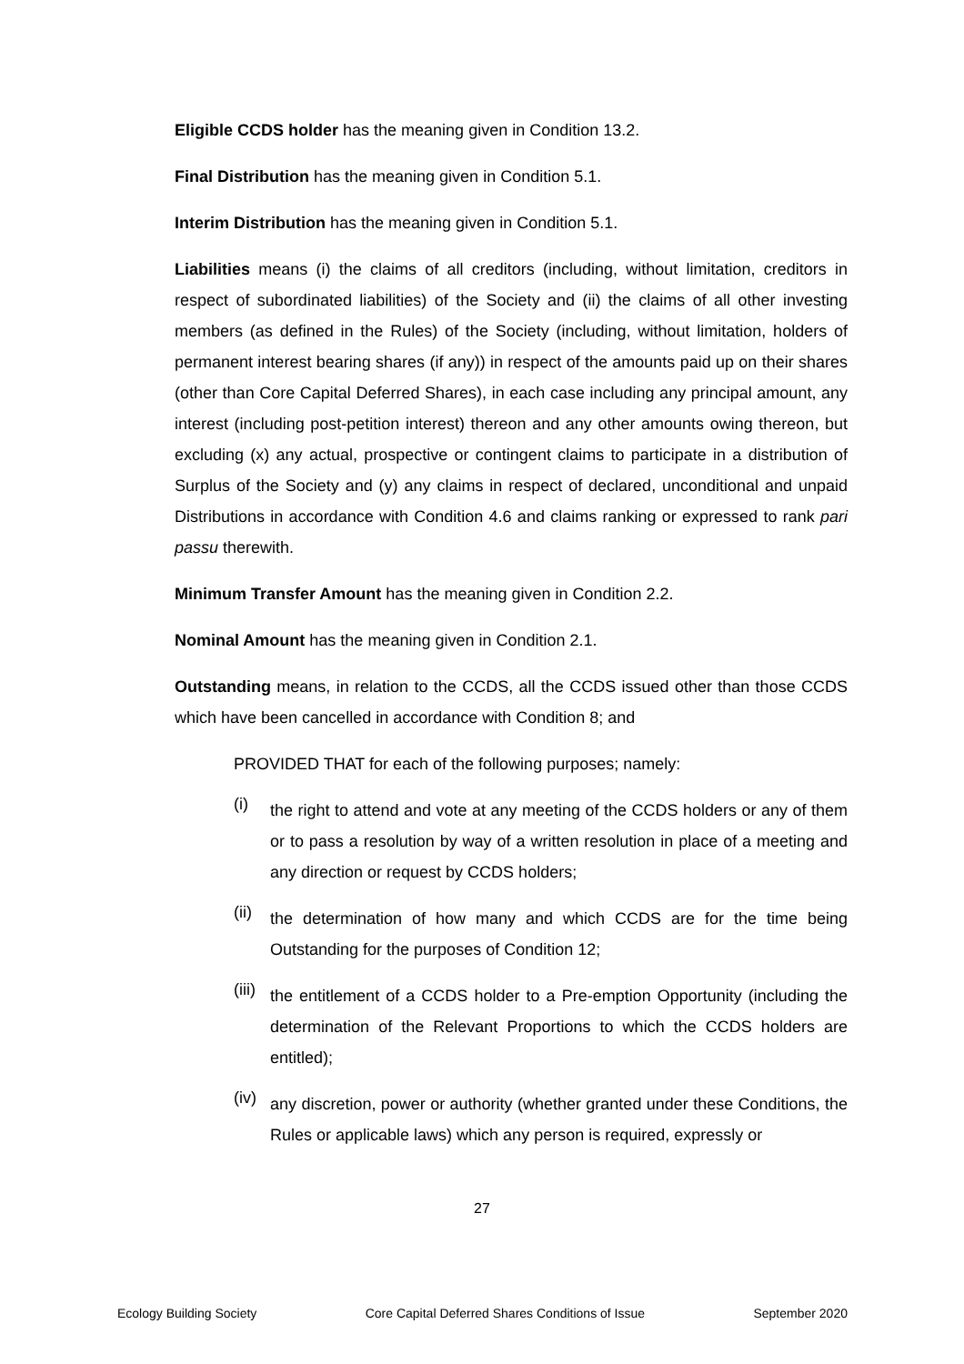Eligible CCDS holder has the meaning given in Condition 13.2.
Final Distribution has the meaning given in Condition 5.1.
Interim Distribution has the meaning given in Condition 5.1.
Liabilities means (i) the claims of all creditors (including, without limitation, creditors in respect of subordinated liabilities) of the Society and (ii) the claims of all other investing members (as defined in the Rules) of the Society (including, without limitation, holders of permanent interest bearing shares (if any)) in respect of the amounts paid up on their shares (other than Core Capital Deferred Shares), in each case including any principal amount, any interest (including post-petition interest) thereon and any other amounts owing thereon, but excluding (x) any actual, prospective or contingent claims to participate in a distribution of Surplus of the Society and (y) any claims in respect of declared, unconditional and unpaid Distributions in accordance with Condition 4.6 and claims ranking or expressed to rank pari passu therewith.
Minimum Transfer Amount has the meaning given in Condition 2.2.
Nominal Amount has the meaning given in Condition 2.1.
Outstanding means, in relation to the CCDS, all the CCDS issued other than those CCDS which have been cancelled in accordance with Condition 8; and
PROVIDED THAT for each of the following purposes; namely:
(i)
the right to attend and vote at any meeting of the CCDS holders or any of them or to pass a resolution by way of a written resolution in place of a meeting and any direction or request by CCDS holders;
(ii)
the determination of how many and which CCDS are for the time being Outstanding for the purposes of Condition 12;
(iii)
the entitlement of a CCDS holder to a Pre-emption Opportunity (including the determination of the Relevant Proportions to which the CCDS holders are entitled);
(iv)
any discretion, power or authority (whether granted under these Conditions, the Rules or applicable laws) which any person is required, expressly or
27
Ecology Building Society Core Capital Deferred Shares Conditions of Issue September 2020